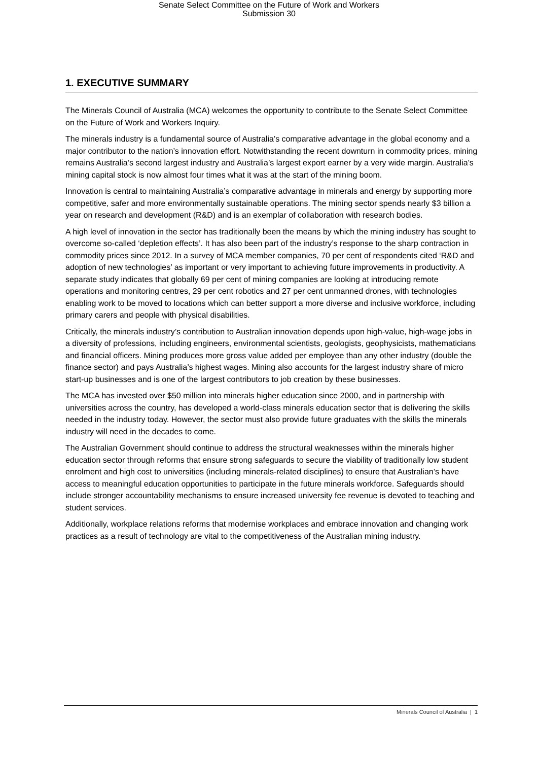Senate Select Committee on the Future of Work and Workers
Submission 30
1. EXECUTIVE SUMMARY
The Minerals Council of Australia (MCA) welcomes the opportunity to contribute to the Senate Select Committee on the Future of Work and Workers Inquiry.
The minerals industry is a fundamental source of Australia’s comparative advantage in the global economy and a major contributor to the nation’s innovation effort. Notwithstanding the recent downturn in commodity prices, mining remains Australia’s second largest industry and Australia’s largest export earner by a very wide margin. Australia’s mining capital stock is now almost four times what it was at the start of the mining boom.
Innovation is central to maintaining Australia’s comparative advantage in minerals and energy by supporting more competitive, safer and more environmentally sustainable operations. The mining sector spends nearly $3 billion a year on research and development (R&D) and is an exemplar of collaboration with research bodies.
A high level of innovation in the sector has traditionally been the means by which the mining industry has sought to overcome so-called ‘depletion effects’. It has also been part of the industry’s response to the sharp contraction in commodity prices since 2012. In a survey of MCA member companies, 70 per cent of respondents cited ‘R&D and adoption of new technologies’ as important or very important to achieving future improvements in productivity. A separate study indicates that globally 69 per cent of mining companies are looking at introducing remote operations and monitoring centres, 29 per cent robotics and 27 per cent unmanned drones, with technologies enabling work to be moved to locations which can better support a more diverse and inclusive workforce, including primary carers and people with physical disabilities.
Critically, the minerals industry’s contribution to Australian innovation depends upon high-value, high-wage jobs in a diversity of professions, including engineers, environmental scientists, geologists, geophysicists, mathematicians and financial officers. Mining produces more gross value added per employee than any other industry (double the finance sector) and pays Australia’s highest wages. Mining also accounts for the largest industry share of micro start-up businesses and is one of the largest contributors to job creation by these businesses.
The MCA has invested over $50 million into minerals higher education since 2000, and in partnership with universities across the country, has developed a world-class minerals education sector that is delivering the skills needed in the industry today. However, the sector must also provide future graduates with the skills the minerals industry will need in the decades to come.
The Australian Government should continue to address the structural weaknesses within the minerals higher education sector through reforms that ensure strong safeguards to secure the viability of traditionally low student enrolment and high cost to universities (including minerals-related disciplines) to ensure that Australian’s have access to meaningful education opportunities to participate in the future minerals workforce. Safeguards should include stronger accountability mechanisms to ensure increased university fee revenue is devoted to teaching and student services.
Additionally, workplace relations reforms that modernise workplaces and embrace innovation and changing work practices as a result of technology are vital to the competitiveness of the Australian mining industry.
Minerals Council of Australia | 1